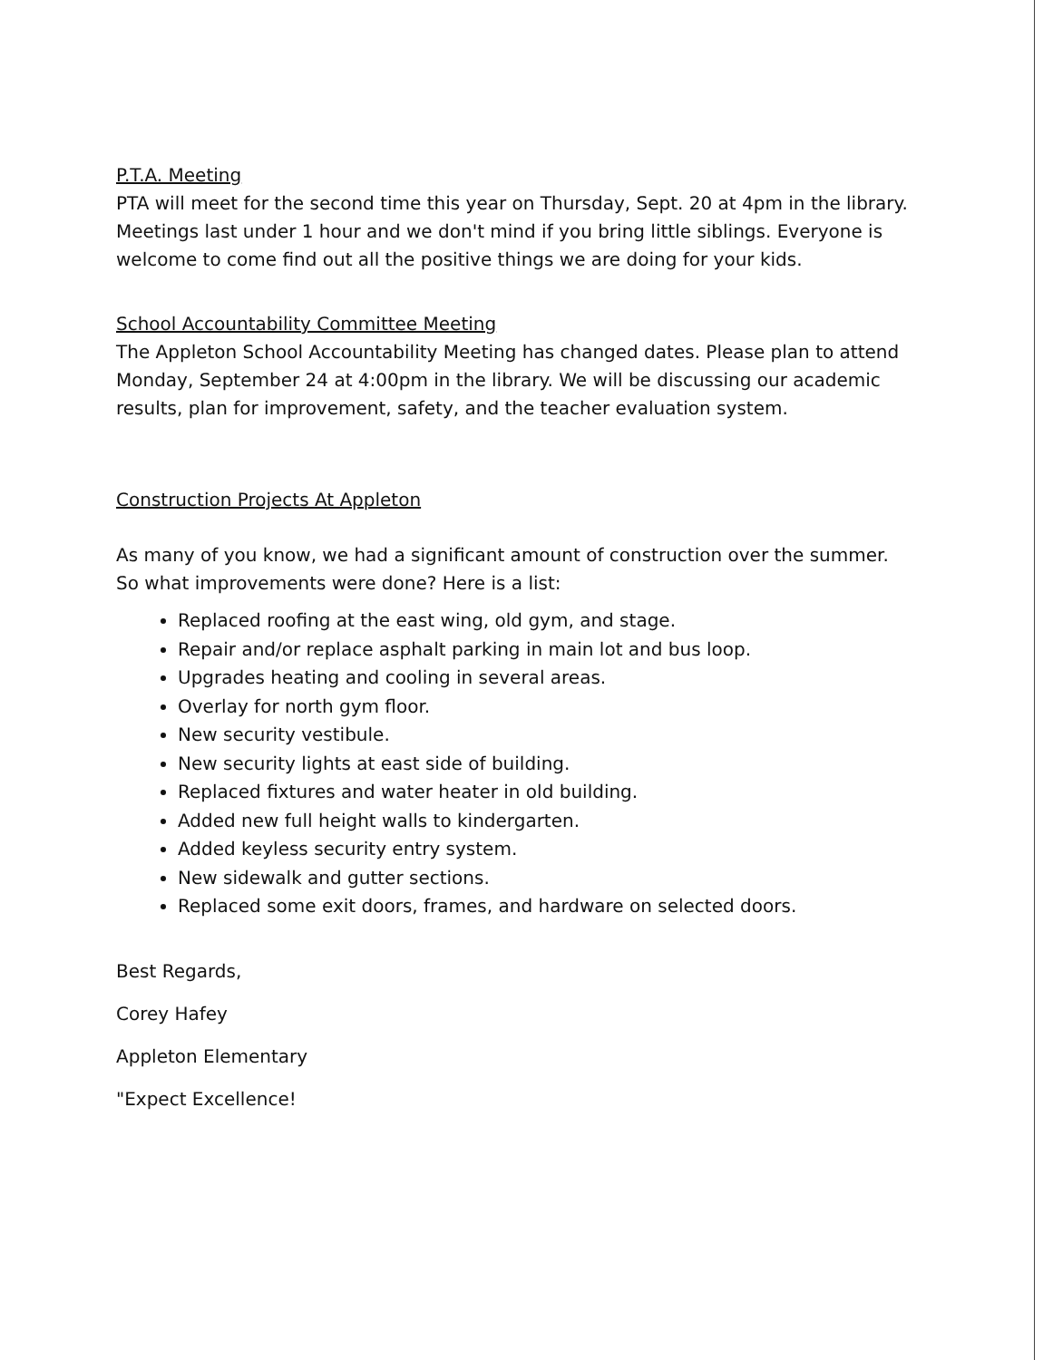P.T.A. Meeting
PTA will meet for the second time this year on Thursday, Sept. 20 at 4pm in the library. Meetings last under 1 hour and we don't mind if you bring little siblings. Everyone is welcome to come find out all the positive things we are doing for your kids.
School Accountability Committee Meeting
The Appleton School Accountability Meeting has changed dates. Please plan to attend Monday, September 24 at 4:00pm in the library. We will be discussing our academic results, plan for improvement, safety, and the teacher evaluation system.
Construction Projects At Appleton
As many of you know, we had a significant amount of construction over the summer. So what improvements were done? Here is a list:
Replaced roofing at the east wing, old gym, and stage.
Repair and/or replace asphalt parking in main lot and bus loop.
Upgrades heating and cooling in several areas.
Overlay for north gym floor.
New security vestibule.
New security lights at east side of building.
Replaced fixtures and water heater in old building.
Added new full height walls to kindergarten.
Added keyless security entry system.
New sidewalk and gutter sections.
Replaced some exit doors, frames, and hardware on selected doors.
Best Regards,
Corey Hafey
Appleton Elementary
"Expect Excellence!